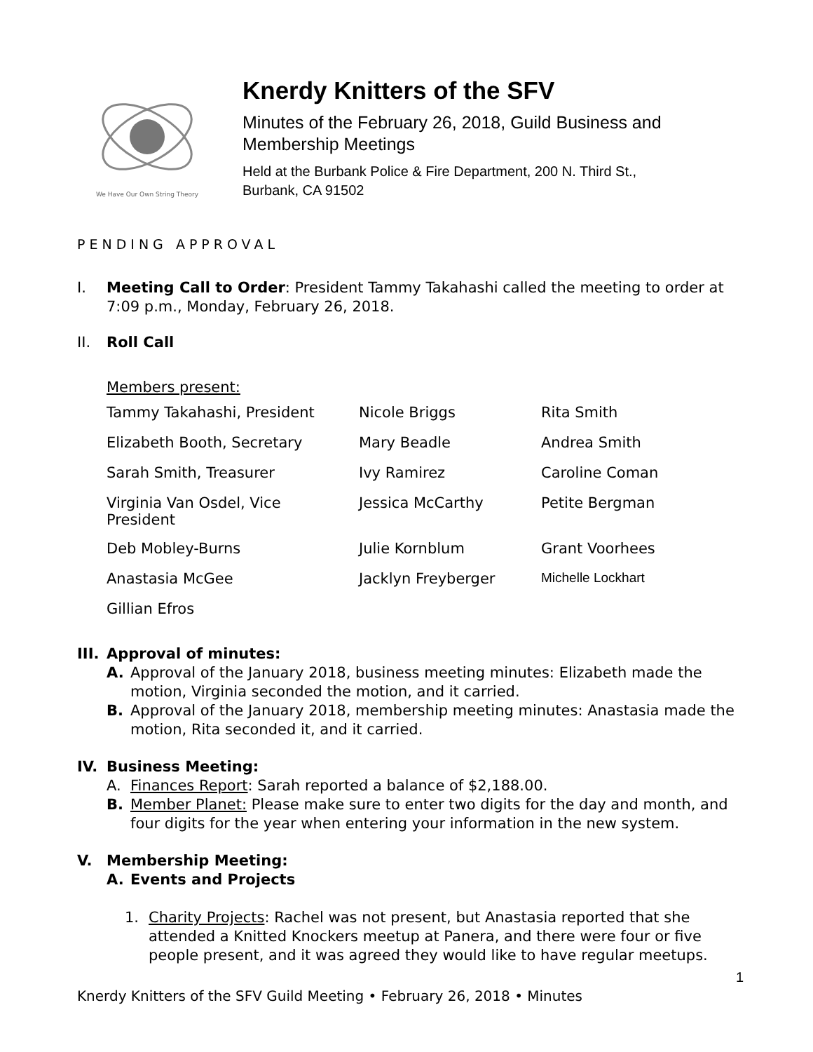We Have Our Own String Theory
Knerdy Knitters of the SFV
Minutes of the February 26, 2018, Guild Business and
Membership Meetings
Held at the Burbank Police & Fire Department, 200 N. Third St.,
Burbank, CA 91502
PENDING APPROVAL
I. Meeting Call to Order: President Tammy Takahashi called the meeting to order at 7:09 p.m., Monday, February 26, 2018.
II. Roll Call
Members present:
| Tammy Takahashi, President | Nicole Briggs | Rita Smith |
| Elizabeth Booth, Secretary | Mary Beadle | Andrea Smith |
| Sarah Smith, Treasurer | Ivy Ramirez | Caroline Coman |
| Virginia Van Osdel, Vice President | Jessica McCarthy | Petite Bergman |
| Deb Mobley-Burns | Julie Kornblum | Grant Voorhees |
| Anastasia McGee | Jacklyn Freyberger | Michelle Lockhart |
| Gillian Efros | | |
III.
Approval of minutes:
A. Approval of the January 2018, business meeting minutes: Elizabeth made the motion, Virginia seconded the motion, and it carried.
B. Approval of the January 2018, membership meeting minutes: Anastasia made the motion, Rita seconded it, and it carried.
IV. Business Meeting:
A. Finances Report: Sarah reported a balance of $2,188.00.
B. Member Planet: Please make sure to enter two digits for the day and month, and four digits for the year when entering your information in the new system.
V. Membership Meeting:
A. Events and Projects
1. Charity Projects: Rachel was not present, but Anastasia reported that she attended a Knitted Knockers meetup at Panera, and there were four or five people present, and it was agreed they would like to have regular meetups.
1
Knerdy Knitters of the SFV Guild Meeting • February 26, 2018 • Minutes